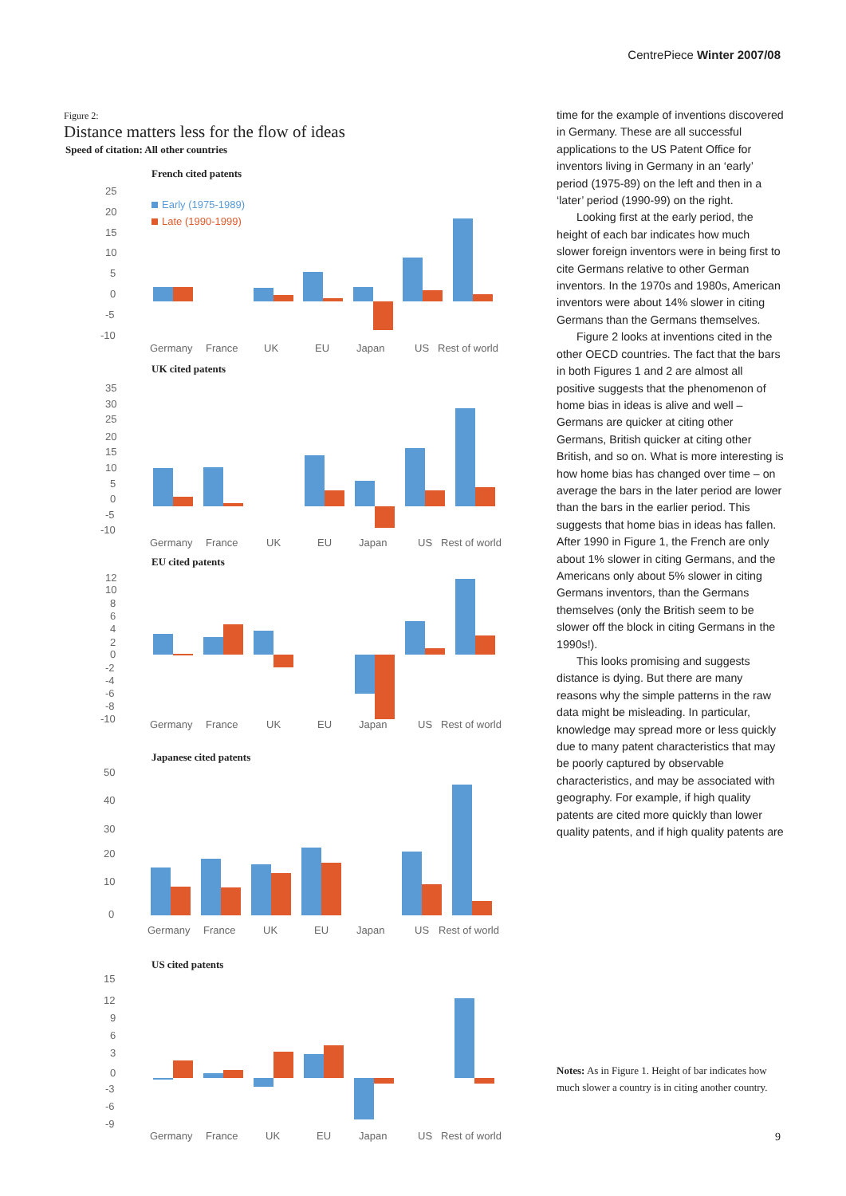CentrePiece Winter 2007/08
Figure 2:
Distance matters less for the flow of ideas
Speed of citation: All other countries
French cited patents
25
20
15
10
5
0
-5
-10
Early (1975-1989)
Late (1990-1999)
Germany
France
UK
EU
Japan
US
Rest of world
UK cited patents
35
30
25
20
15
10
5
0
-5
-10
Germany
France
UK
EU
Japan
US
Rest of world
EU cited patents
12
10
8
6
4
2
0
-2
-4
-6
-8
-10
Germany
France
UK
EU
Japan
US
Rest of world
Japanese cited patents
50
40
30
20
10
0
Germany
France
UK
EU
Japan
US
Rest of world
US cited patents
15
12
9
6
3
0
-3
-6
-9
Germany
France
UK
EU
Japan
US
Rest of world
time for the example of inventions discovered in Germany. These are all successful applications to the US Patent Office for inventors living in Germany in an ‘early’ period (1975-89) on the left and then in a ‘later’ period (1990-99) on the right.
Looking first at the early period, the height of each bar indicates how much slower foreign inventors were in being first to cite Germans relative to other German inventors. In the 1970s and 1980s, American inventors were about 14% slower in citing Germans than the Germans themselves.
Figure 2 looks at inventions cited in the other OECD countries. The fact that the bars in both Figures 1 and 2 are almost all positive suggests that the phenomenon of home bias in ideas is alive and well – Germans are quicker at citing other Germans, British quicker at citing other British, and so on. What is more interesting is how home bias has changed over time – on average the bars in the later period are lower than the bars in the earlier period. This suggests that home bias in ideas has fallen. After 1990 in Figure 1, the French are only about 1% slower in citing Germans, and the Americans only about 5% slower in citing Germans inventors, than the Germans themselves (only the British seem to be slower off the block in citing Germans in the 1990s!).
This looks promising and suggests distance is dying. But there are many reasons why the simple patterns in the raw data might be misleading. In particular, knowledge may spread more or less quickly due to many patent characteristics that may be poorly captured by observable characteristics, and may be associated with geography. For example, if high quality patents are cited more quickly than lower quality patents, and if high quality patents are
Notes: As in Figure 1. Height of bar indicates how much slower a country is in citing another country.
9